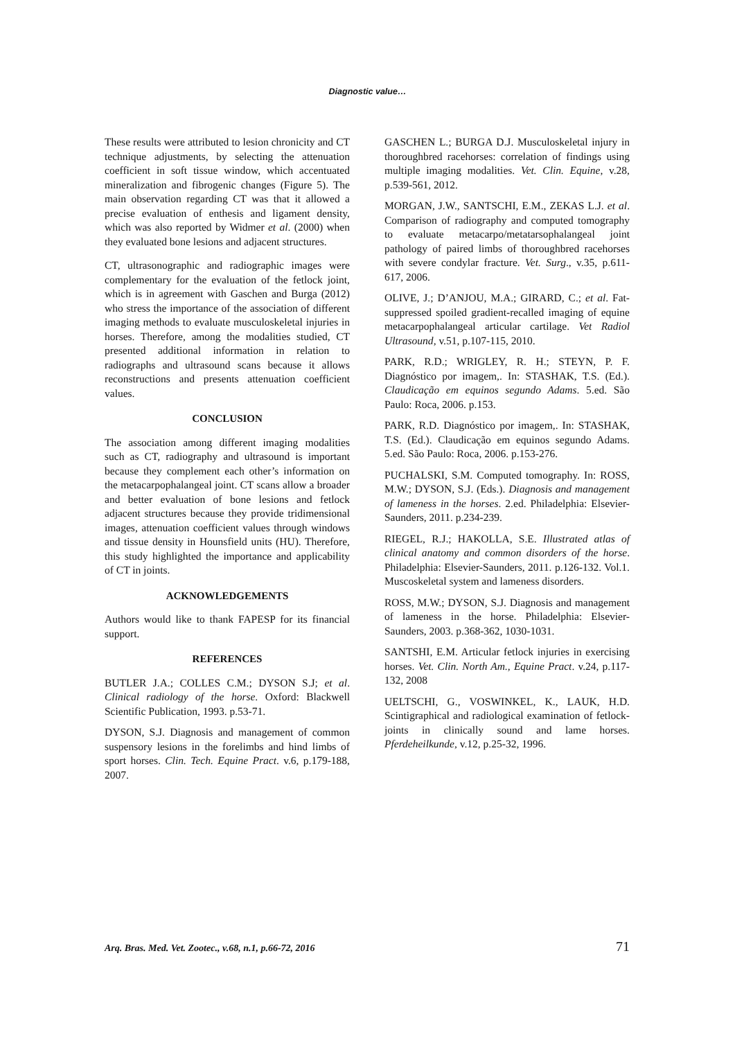Diagnostic value…
These results were attributed to lesion chronicity and CT technique adjustments, by selecting the attenuation coefficient in soft tissue window, which accentuated mineralization and fibrogenic changes (Figure 5). The main observation regarding CT was that it allowed a precise evaluation of enthesis and ligament density, which was also reported by Widmer et al. (2000) when they evaluated bone lesions and adjacent structures.
CT, ultrasonographic and radiographic images were complementary for the evaluation of the fetlock joint, which is in agreement with Gaschen and Burga (2012) who stress the importance of the association of different imaging methods to evaluate musculoskeletal injuries in horses. Therefore, among the modalities studied, CT presented additional information in relation to radiographs and ultrasound scans because it allows reconstructions and presents attenuation coefficient values.
CONCLUSION
The association among different imaging modalities such as CT, radiography and ultrasound is important because they complement each other’s information on the metacarpophalangeal joint. CT scans allow a broader and better evaluation of bone lesions and fetlock adjacent structures because they provide tridimensional images, attenuation coefficient values through windows and tissue density in Hounsfield units (HU). Therefore, this study highlighted the importance and applicability of CT in joints.
ACKNOWLEDGEMENTS
Authors would like to thank FAPESP for its financial support.
REFERENCES
BUTLER J.A.; COLLES C.M.; DYSON S.J; et al. Clinical radiology of the horse. Oxford: Blackwell Scientific Publication, 1993. p.53-71.
DYSON, S.J. Diagnosis and management of common suspensory lesions in the forelimbs and hind limbs of sport horses. Clin. Tech. Equine Pract. v.6, p.179-188, 2007.
GASCHEN L.; BURGA D.J. Musculoskeletal injury in thoroughbred racehorses: correlation of findings using multiple imaging modalities. Vet. Clin. Equine, v.28, p.539-561, 2012.
MORGAN, J.W., SANTSCHI, E.M., ZEKAS L.J. et al. Comparison of radiography and computed tomography to evaluate metacarpo/metatarsophalangeal joint pathology of paired limbs of thoroughbred racehorses with severe condylar fracture. Vet. Surg., v.35, p.611-617, 2006.
OLIVE, J.; D’ANJOU, M.A.; GIRARD, C.; et al. Fat-suppressed spoiled gradient-recalled imaging of equine metacarpophalangeal articular cartilage. Vet Radiol Ultrasound, v.51, p.107-115, 2010.
PARK, R.D.; WRIGLEY, R. H.; STEYN, P. F. Diagnóstico por imagem,. In: STASHAK, T.S. (Ed.). Claudicação em equinos segundo Adams. 5.ed. São Paulo: Roca, 2006. p.153.
PARK, R.D. Diagnóstico por imagem,. In: STASHAK, T.S. (Ed.). Claudicação em equinos segundo Adams. 5.ed. São Paulo: Roca, 2006. p.153-276.
PUCHALSKI, S.M. Computed tomography. In: ROSS, M.W.; DYSON, S.J. (Eds.). Diagnosis and management of lameness in the horses. 2.ed. Philadelphia: Elsevier-Saunders, 2011. p.234-239.
RIEGEL, R.J.; HAKOLLA, S.E. Illustrated atlas of clinical anatomy and common disorders of the horse. Philadelphia: Elsevier-Saunders, 2011. p.126-132. Vol.1. Muscoskeletal system and lameness disorders.
ROSS, M.W.; DYSON, S.J. Diagnosis and management of lameness in the horse. Philadelphia: Elsevier-Saunders, 2003. p.368-362, 1030-1031.
SANTSHI, E.M. Articular fetlock injuries in exercising horses. Vet. Clin. North Am., Equine Pract. v.24, p.117-132, 2008
UELTSCHI, G., VOSWINKEL, K., LAUK, H.D. Scintigraphical and radiological examination of fetlock-joints in clinically sound and lame horses. Pferdeheilkunde, v.12, p.25-32, 1996.
Arq. Bras. Med. Vet. Zootec., v.68, n.1, p.66-72, 2016 71